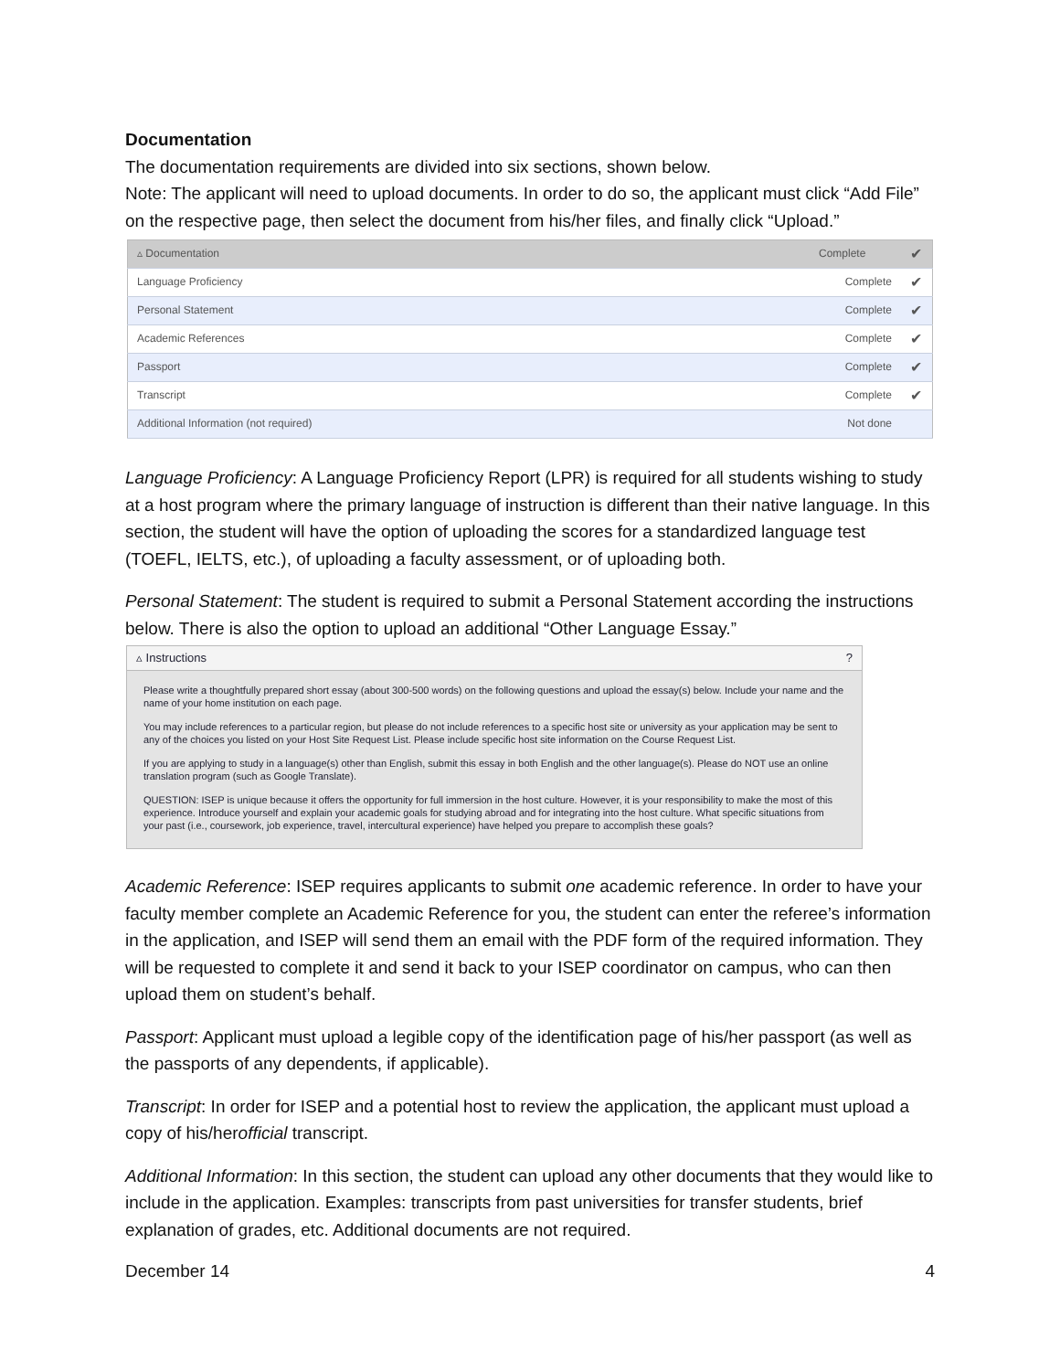Documentation
The documentation requirements are divided into six sections, shown below.
Note: The applicant will need to upload documents. In order to do so, the applicant must click “Add File” on the respective page, then select the document from his/her files, and finally click “Upload.”
| ▵ Documentation | Complete | ✔ |
| --- | --- | --- |
| Language Proficiency | Complete | ✔ |
| Personal Statement | Complete | ✔ |
| Academic References | Complete | ✔ |
| Passport | Complete | ✔ |
| Transcript | Complete | ✔ |
| Additional Information (not required) | Not done | |
Language Proficiency: A Language Proficiency Report (LPR) is required for all students wishing to study at a host program where the primary language of instruction is different than their native language. In this section, the student will have the option of uploading the scores for a standardized language test (TOEFL, IELTS, etc.), of uploading a faculty assessment, or of uploading both.
Personal Statement: The student is required to submit a Personal Statement according the instructions below. There is also the option to upload an additional “Other Language Essay.”
▵ Instructions ?
Please write a thoughtfully prepared short essay (about 300-500 words) on the following questions and upload the essay(s) below. Include your name and the name of your home institution on each page.
You may include references to a particular region, but please do not include references to a specific host site or university as your application may be sent to any of the choices you listed on your Host Site Request List. Please include specific host site information on the Course Request List.
If you are applying to study in a language(s) other than English, submit this essay in both English and the other language(s). Please do NOT use an online translation program (such as Google Translate).
QUESTION: ISEP is unique because it offers the opportunity for full immersion in the host culture. However, it is your responsibility to make the most of this experience. Introduce yourself and explain your academic goals for studying abroad and for integrating into the host culture. What specific situations from your past (i.e., coursework, job experience, travel, intercultural experience) have helped you prepare to accomplish these goals?
Academic Reference: ISEP requires applicants to submit one academic reference. In order to have your faculty member complete an Academic Reference for you, the student can enter the referee’s information in the application, and ISEP will send them an email with the PDF form of the required information. They will be requested to complete it and send it back to your ISEP coordinator on campus, who can then upload them on student’s behalf.
Passport: Applicant must upload a legible copy of the identification page of his/her passport (as well as the passports of any dependents, if applicable).
Transcript: In order for ISEP and a potential host to review the application, the applicant must upload a copy of his/herofficial transcript.
Additional Information: In this section, the student can upload any other documents that they would like to include in the application. Examples: transcripts from past universities for transfer students, brief explanation of grades, etc. Additional documents are not required.
December 14 4